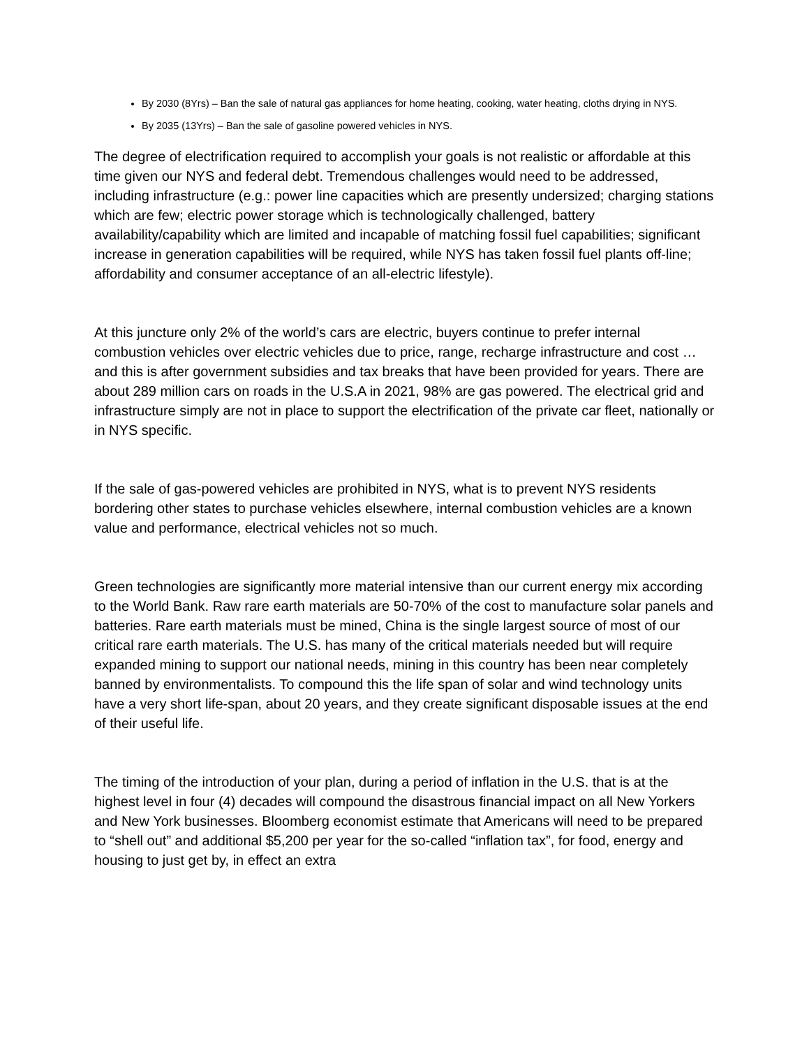By 2030 (8Yrs) – Ban the sale of natural gas appliances for home heating, cooking, water heating, cloths drying in NYS.
By 2035 (13Yrs) – Ban the sale of gasoline powered vehicles in NYS.
The degree of electrification required to accomplish your goals is not realistic or affordable at this time given our NYS and federal debt. Tremendous challenges would need to be addressed, including infrastructure (e.g.: power line capacities which are presently undersized; charging stations which are few; electric power storage which is technologically challenged, battery availability/capability which are limited and incapable of matching fossil fuel capabilities; significant increase in generation capabilities will be required, while NYS has taken fossil fuel plants off-line; affordability and consumer acceptance of an all-electric lifestyle).
At this juncture only 2% of the world’s cars are electric, buyers continue to prefer internal combustion vehicles over electric vehicles due to price, range, recharge infrastructure and cost … and this is after government subsidies and tax breaks that have been provided for years. There are about 289 million cars on roads in the U.S.A in 2021, 98% are gas powered. The electrical grid and infrastructure simply are not in place to support the electrification of the private car fleet, nationally or in NYS specific.
If the sale of gas-powered vehicles are prohibited in NYS, what is to prevent NYS residents bordering other states to purchase vehicles elsewhere, internal combustion vehicles are a known value and performance, electrical vehicles not so much.
Green technologies are significantly more material intensive than our current energy mix according to the World Bank. Raw rare earth materials are 50-70% of the cost to manufacture solar panels and batteries. Rare earth materials must be mined, China is the single largest source of most of our critical rare earth materials. The U.S. has many of the critical materials needed but will require expanded mining to support our national needs, mining in this country has been near completely banned by environmentalists. To compound this the life span of solar and wind technology units have a very short life-span, about 20 years, and they create significant disposable issues at the end of their useful life.
The timing of the introduction of your plan, during a period of inflation in the U.S. that is at the highest level in four (4) decades will compound the disastrous financial impact on all New Yorkers and New York businesses. Bloomberg economist estimate that Americans will need to be prepared to “shell out” and additional $5,200 per year for the so-called “inflation tax”, for food, energy and housing to just get by, in effect an extra